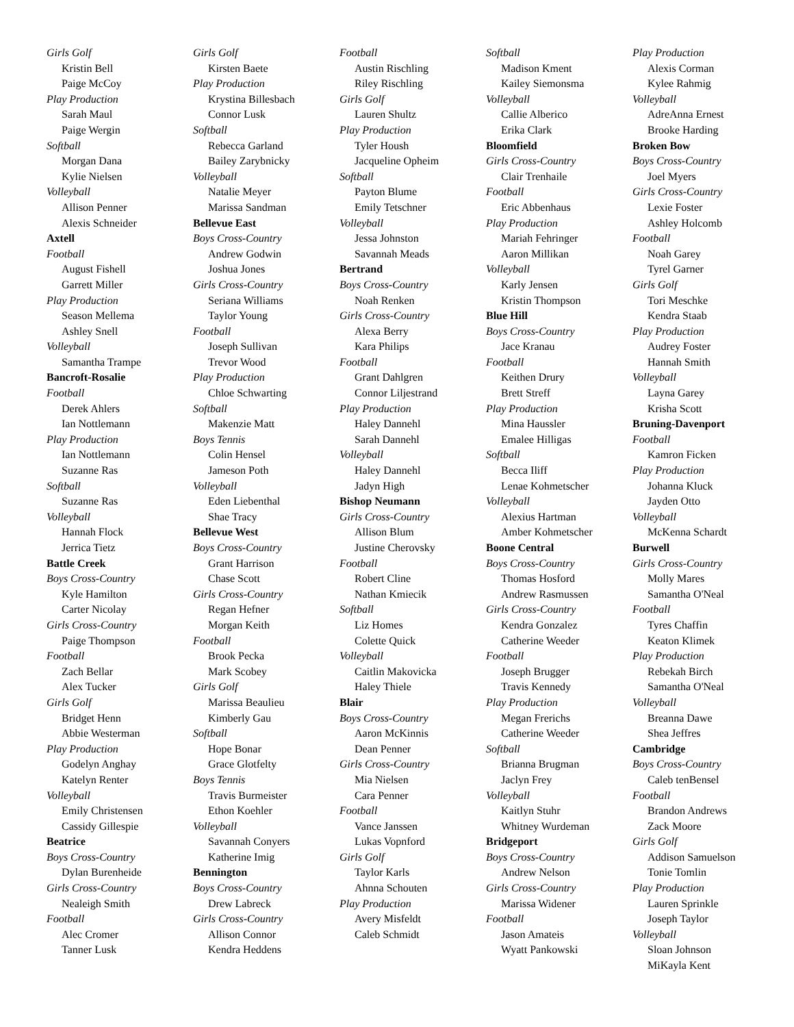Girls Golf
Kristin Bell
Paige McCoy
Play Production
Sarah Maul
Paige Wergin
Softball
Morgan Dana
Kylie Nielsen
Volleyball
Allison Penner
Alexis Schneider
Axtell
Football
August Fishell
Garrett Miller
Play Production
Season Mellema
Ashley Snell
Volleyball
Samantha Trampe
Bancroft-Rosalie
Football
Derek Ahlers
Ian Nottlemann
Play Production
Ian Nottlemann
Suzanne Ras
Softball
Suzanne Ras
Volleyball
Hannah Flock
Jerrica Tietz
Battle Creek
Boys Cross-Country
Kyle Hamilton
Carter Nicolay
Girls Cross-Country
Paige Thompson
Football
Zach Bellar
Alex Tucker
Girls Golf
Bridget Henn
Abbie Westerman
Play Production
Godelyn Anghay
Katelyn Renter
Volleyball
Emily Christensen
Cassidy Gillespie
Beatrice
Boys Cross-Country
Dylan Burenheide
Girls Cross-Country
Nealeigh Smith
Football
Alec Cromer
Tanner Lusk
Girls Golf
Kirsten Baete
Play Production
Krystina Billesbach
Connor Lusk
Softball
Rebecca Garland
Bailey Zarybnicky
Volleyball
Natalie Meyer
Marissa Sandman
Bellevue East
Boys Cross-Country
Andrew Godwin
Joshua Jones
Girls Cross-Country
Seriana Williams
Taylor Young
Football
Joseph Sullivan
Trevor Wood
Play Production
Chloe Schwarting
Softball
Makenzie Matt
Boys Tennis
Colin Hensel
Jameson Poth
Volleyball
Eden Liebenthal
Shae Tracy
Bellevue West
Boys Cross-Country
Grant Harrison
Chase Scott
Girls Cross-Country
Regan Hefner
Morgan Keith
Football
Brook Pecka
Mark Scobey
Girls Golf
Marissa Beaulieu
Kimberly Gau
Softball
Hope Bonar
Grace Glotfelty
Boys Tennis
Travis Burmeister
Ethon Koehler
Volleyball
Savannah Conyers
Katherine Imig
Bennington
Boys Cross-Country
Drew Labreck
Girls Cross-Country
Allison Connor
Kendra Heddens
Football
Austin Rischling
Riley Rischling
Girls Golf
Lauren Shultz
Play Production
Tyler Housh
Jacqueline Opheim
Softball
Payton Blume
Emily Tetschner
Volleyball
Jessa Johnston
Savannah Meads
Bertrand
Boys Cross-Country
Noah Renken
Girls Cross-Country
Alexa Berry
Kara Philips
Football
Grant Dahlgren
Connor Liljestrand
Play Production
Haley Dannehl
Sarah Dannehl
Volleyball
Haley Dannehl
Jadyn High
Bishop Neumann
Girls Cross-Country
Allison Blum
Justine Cherovsky
Football
Robert Cline
Nathan Kmiecik
Softball
Liz Homes
Colette Quick
Volleyball
Caitlin Makovicka
Haley Thiele
Blair
Boys Cross-Country
Aaron McKinnis
Dean Penner
Girls Cross-Country
Mia Nielsen
Cara Penner
Football
Vance Janssen
Lukas Vopnford
Girls Golf
Taylor Karls
Ahnna Schouten
Play Production
Avery Misfeldt
Caleb Schmidt
Softball
Madison Kment
Kailey Siemonsma
Volleyball
Callie Alberico
Erika Clark
Bloomfield
Girls Cross-Country
Clair Trenhaile
Football
Eric Abbenhaus
Play Production
Mariah Fehringer
Aaron Millikan
Volleyball
Karly Jensen
Kristin Thompson
Blue Hill
Boys Cross-Country
Jace Kranau
Football
Keithen Drury
Brett Streff
Play Production
Mina Haussler
Emalee Hilligas
Softball
Becca Iliff
Lenae Kohmetscher
Volleyball
Alexius Hartman
Amber Kohmetscher
Boone Central
Boys Cross-Country
Thomas Hosford
Andrew Rasmussen
Girls Cross-Country
Kendra Gonzalez
Catherine Weeder
Football
Joseph Brugger
Travis Kennedy
Play Production
Megan Frerichs
Catherine Weeder
Softball
Brianna Brugman
Jaclyn Frey
Volleyball
Kaitlyn Stuhr
Whitney Wurdeman
Bridgeport
Boys Cross-Country
Andrew Nelson
Girls Cross-Country
Marissa Widener
Football
Jason Amateis
Wyatt Pankowski
Play Production
Alexis Corman
Kylee Rahmig
Volleyball
AdreAnna Ernest
Brooke Harding
Broken Bow
Boys Cross-Country
Joel Myers
Girls Cross-Country
Lexie Foster
Ashley Holcomb
Football
Noah Garey
Tyrel Garner
Girls Golf
Tori Meschke
Kendra Staab
Play Production
Audrey Foster
Hannah Smith
Volleyball
Layna Garey
Krisha Scott
Bruning-Davenport
Football
Kamron Ficken
Play Production
Johanna Kluck
Jayden Otto
Volleyball
McKenna Schardt
Burwell
Girls Cross-Country
Molly Mares
Samantha O'Neal
Football
Tyres Chaffin
Keaton Klimek
Play Production
Rebekah Birch
Samantha O'Neal
Volleyball
Breanna Dawe
Shea Jeffres
Cambridge
Boys Cross-Country
Caleb tenBensel
Football
Brandon Andrews
Zack Moore
Girls Golf
Addison Samuelson
Tonie Tomlin
Play Production
Lauren Sprinkle
Joseph Taylor
Volleyball
Sloan Johnson
MiKayla Kent